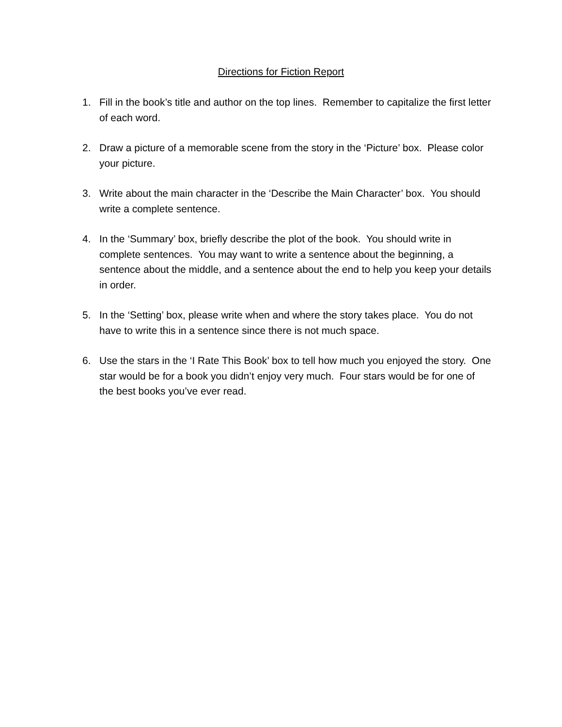Directions for Fiction Report
1. Fill in the book’s title and author on the top lines. Remember to capitalize the first letter of each word.
2. Draw a picture of a memorable scene from the story in the ‘Picture’ box. Please color your picture.
3. Write about the main character in the ‘Describe the Main Character’ box. You should write a complete sentence.
4. In the ‘Summary’ box, briefly describe the plot of the book. You should write in complete sentences. You may want to write a sentence about the beginning, a sentence about the middle, and a sentence about the end to help you keep your details in order.
5. In the ‘Setting’ box, please write when and where the story takes place. You do not have to write this in a sentence since there is not much space.
6. Use the stars in the ‘I Rate This Book’ box to tell how much you enjoyed the story. One star would be for a book you didn’t enjoy very much. Four stars would be for one of the best books you’ve ever read.